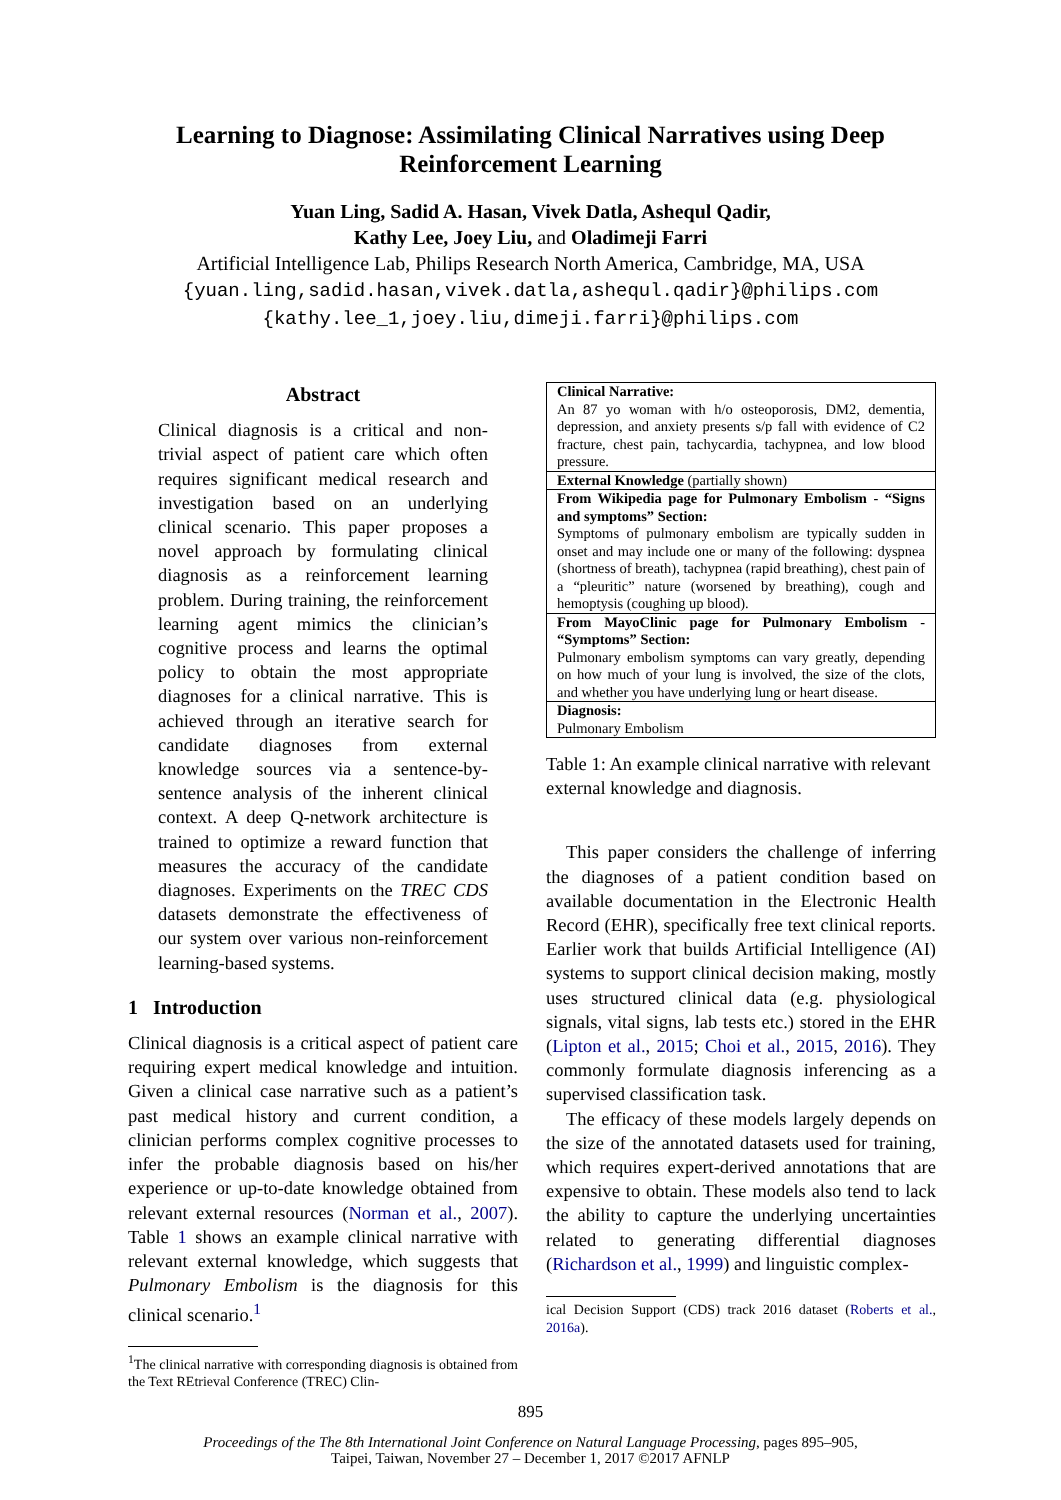Learning to Diagnose: Assimilating Clinical Narratives using Deep Reinforcement Learning
Yuan Ling, Sadid A. Hasan, Vivek Datla, Ashequl Qadir,
Kathy Lee, Joey Liu, and Oladimeji Farri
Artificial Intelligence Lab, Philips Research North America, Cambridge, MA, USA
{yuan.ling,sadid.hasan,vivek.datla,ashequl.qadir}@philips.com
{kathy.lee_1,joey.liu,dimeji.farri}@philips.com
Abstract
Clinical diagnosis is a critical and non-trivial aspect of patient care which often requires significant medical research and investigation based on an underlying clinical scenario. This paper proposes a novel approach by formulating clinical diagnosis as a reinforcement learning problem. During training, the reinforcement learning agent mimics the clinician’s cognitive process and learns the optimal policy to obtain the most appropriate diagnoses for a clinical narrative. This is achieved through an iterative search for candidate diagnoses from external knowledge sources via a sentence-by-sentence analysis of the inherent clinical context. A deep Q-network architecture is trained to optimize a reward function that measures the accuracy of the candidate diagnoses. Experiments on the TREC CDS datasets demonstrate the effectiveness of our system over various non-reinforcement learning-based systems.
1 Introduction
Clinical diagnosis is a critical aspect of patient care requiring expert medical knowledge and intuition. Given a clinical case narrative such as a patient’s past medical history and current condition, a clinician performs complex cognitive processes to infer the probable diagnosis based on his/her experience or up-to-date knowledge obtained from relevant external resources (Norman et al., 2007). Table 1 shows an example clinical narrative with relevant external knowledge, which suggests that Pulmonary Embolism is the diagnosis for this clinical scenario.<sup>1</sup>
<sup>1</sup> The clinical narrative with corresponding diagnosis is obtained from the Text REtrieval Conference (TREC) Clin-
| Clinical Narrative: An 87 yo woman with h/o osteoporosis, DM2, dementia, depression, and anxiety presents s/p fall with evidence of C2 fracture, chest pain, tachycardia, tachypnea, and low blood pressure. |
| External Knowledge (partially shown) |
| From Wikipedia page for Pulmonary Embolism - “Signs and symptoms” Section: Symptoms of pulmonary embolism are typically sudden in onset and may include one or many of the following: dyspnea (shortness of breath), tachypnea (rapid breathing), chest pain of a “pleuritic” nature (worsened by breathing), cough and hemoptysis (coughing up blood). |
| From MayoClinic page for Pulmonary Embolism - “Symptoms” Section: Pulmonary embolism symptoms can vary greatly, depending on how much of your lung is involved, the size of the clots, and whether you have underlying lung or heart disease. |
| Diagnosis: Pulmonary Embolism |
Table 1: An example clinical narrative with relevant external knowledge and diagnosis.
This paper considers the challenge of inferring the diagnoses of a patient condition based on available documentation in the Electronic Health Record (EHR), specifically free text clinical reports. Earlier work that builds Artificial Intelligence (AI) systems to support clinical decision making, mostly uses structured clinical data (e.g. physiological signals, vital signs, lab tests etc.) stored in the EHR (Lipton et al., 2015; Choi et al., 2015, 2016). They commonly formulate diagnosis inferencing as a supervised classification task.
The efficacy of these models largely depends on the size of the annotated datasets used for training, which requires expert-derived annotations that are expensive to obtain. These models also tend to lack the ability to capture the underlying uncertainties related to generating differential diagnoses (Richardson et al., 1999) and linguistic complex-
ical Decision Support (CDS) track 2016 dataset (Roberts et al., 2016a).
895
Proceedings of the The 8th International Joint Conference on Natural Language Processing, pages 895–905,
Taipei, Taiwan, November 27 – December 1, 2017 ©2017 AFNLP